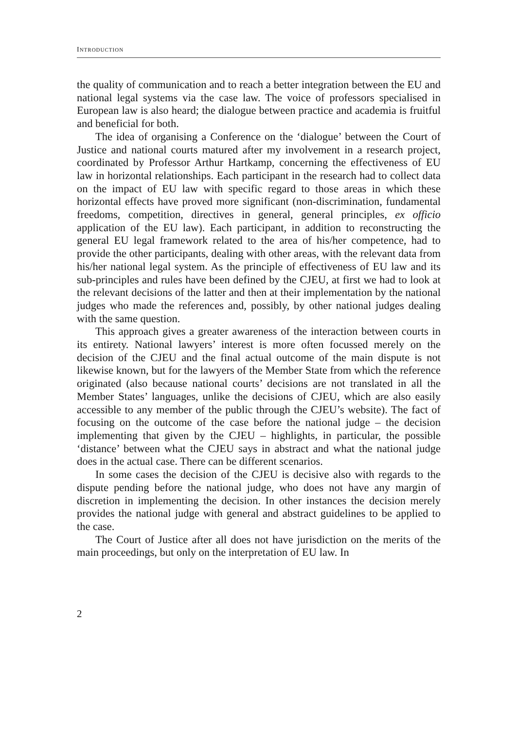INTRODUCTION
the quality of communication and to reach a better integration between the EU and national legal systems via the case law. The voice of professors specialised in European law is also heard; the dialogue between practice and academia is fruitful and beneficial for both.
The idea of organising a Conference on the ‘dialogue’ between the Court of Justice and national courts matured after my involvement in a research project, coordinated by Professor Arthur Hartkamp, concerning the effectiveness of EU law in horizontal relationships. Each participant in the research had to collect data on the impact of EU law with specific regard to those areas in which these horizontal effects have proved more significant (non-discrimination, fundamental freedoms, competition, directives in general, general principles, ex officio application of the EU law). Each participant, in addition to reconstructing the general EU legal framework related to the area of his/her competence, had to provide the other participants, dealing with other areas, with the relevant data from his/her national legal system. As the principle of effectiveness of EU law and its sub-principles and rules have been defined by the CJEU, at first we had to look at the relevant decisions of the latter and then at their implementation by the national judges who made the references and, possibly, by other national judges dealing with the same question.
This approach gives a greater awareness of the interaction between courts in its entirety. National lawyers’ interest is more often focussed merely on the decision of the CJEU and the final actual outcome of the main dispute is not likewise known, but for the lawyers of the Member State from which the reference originated (also because national courts’ decisions are not translated in all the Member States’ languages, unlike the decisions of CJEU, which are also easily accessible to any member of the public through the CJEU’s website). The fact of focusing on the outcome of the case before the national judge – the decision implementing that given by the CJEU – highlights, in particular, the possible ‘distance’ between what the CJEU says in abstract and what the national judge does in the actual case. There can be different scenarios.
In some cases the decision of the CJEU is decisive also with regards to the dispute pending before the national judge, who does not have any margin of discretion in implementing the decision. In other instances the decision merely provides the national judge with general and abstract guidelines to be applied to the case.
The Court of Justice after all does not have jurisdiction on the merits of the main proceedings, but only on the interpretation of EU law. In
2